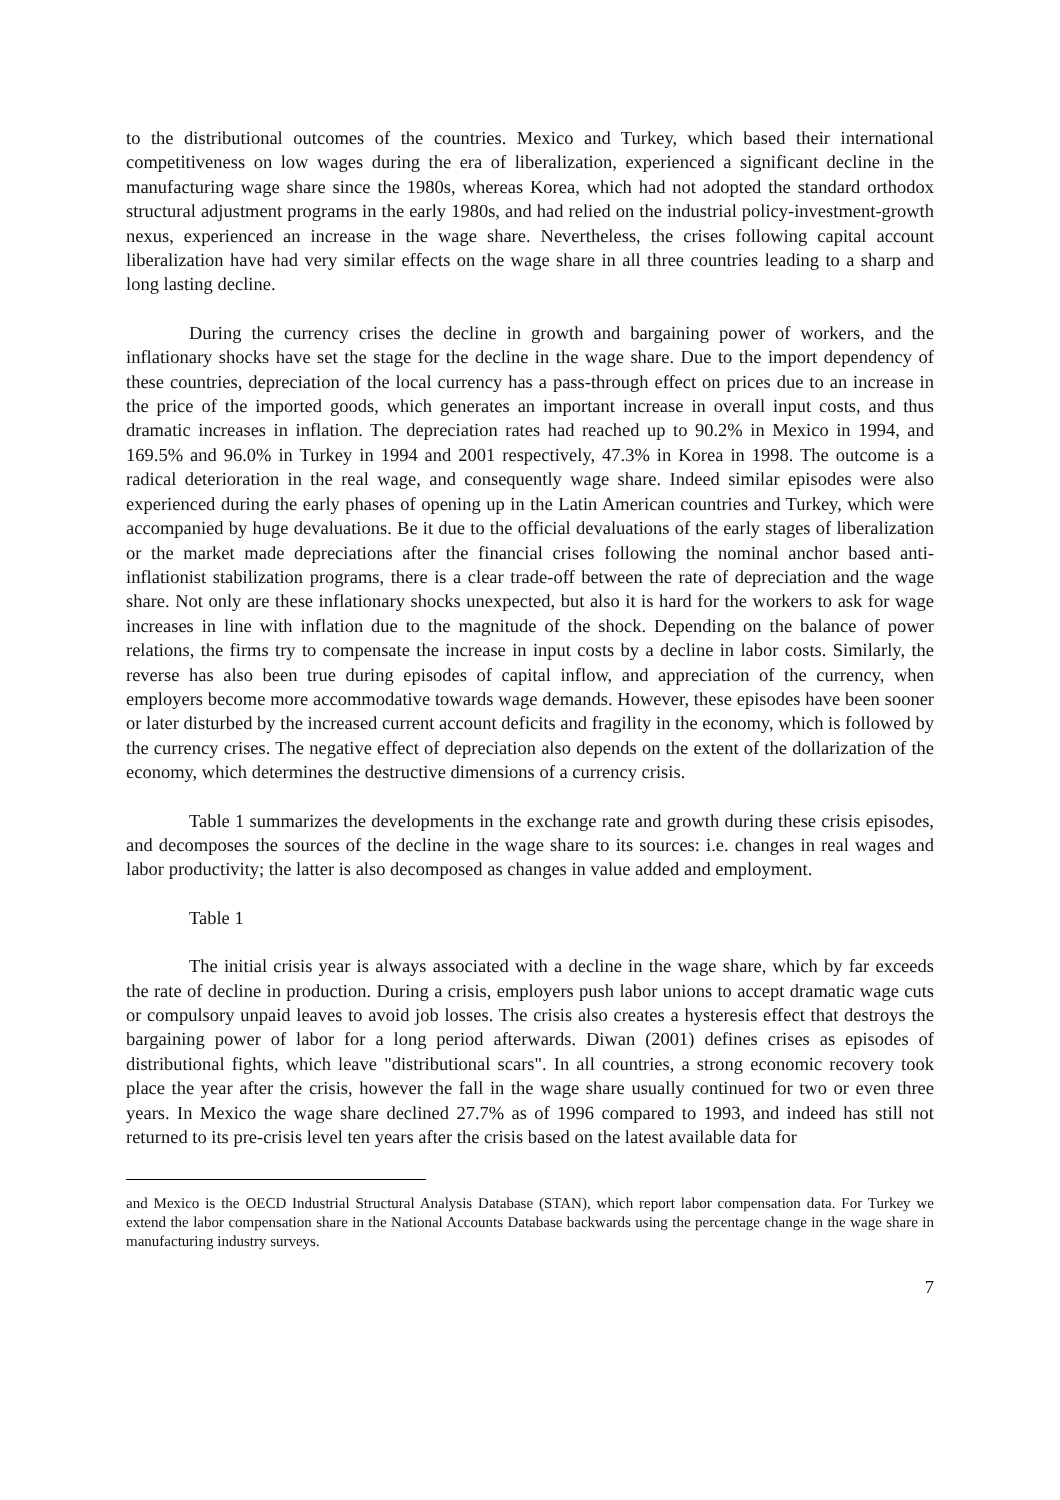to the distributional outcomes of the countries. Mexico and Turkey, which based their international competitiveness on low wages during the era of liberalization, experienced a significant decline in the manufacturing wage share since the 1980s, whereas Korea, which had not adopted the standard orthodox structural adjustment programs in the early 1980s, and had relied on the industrial policy-investment-growth nexus, experienced an increase in the wage share. Nevertheless, the crises following capital account liberalization have had very similar effects on the wage share in all three countries leading to a sharp and long lasting decline.
During the currency crises the decline in growth and bargaining power of workers, and the inflationary shocks have set the stage for the decline in the wage share. Due to the import dependency of these countries, depreciation of the local currency has a pass-through effect on prices due to an increase in the price of the imported goods, which generates an important increase in overall input costs, and thus dramatic increases in inflation. The depreciation rates had reached up to 90.2% in Mexico in 1994, and 169.5% and 96.0% in Turkey in 1994 and 2001 respectively, 47.3% in Korea in 1998. The outcome is a radical deterioration in the real wage, and consequently wage share. Indeed similar episodes were also experienced during the early phases of opening up in the Latin American countries and Turkey, which were accompanied by huge devaluations. Be it due to the official devaluations of the early stages of liberalization or the market made depreciations after the financial crises following the nominal anchor based anti-inflationist stabilization programs, there is a clear trade-off between the rate of depreciation and the wage share. Not only are these inflationary shocks unexpected, but also it is hard for the workers to ask for wage increases in line with inflation due to the magnitude of the shock. Depending on the balance of power relations, the firms try to compensate the increase in input costs by a decline in labor costs. Similarly, the reverse has also been true during episodes of capital inflow, and appreciation of the currency, when employers become more accommodative towards wage demands. However, these episodes have been sooner or later disturbed by the increased current account deficits and fragility in the economy, which is followed by the currency crises. The negative effect of depreciation also depends on the extent of the dollarization of the economy, which determines the destructive dimensions of a currency crisis.
Table 1 summarizes the developments in the exchange rate and growth during these crisis episodes, and decomposes the sources of the decline in the wage share to its sources: i.e. changes in real wages and labor productivity; the latter is also decomposed as changes in value added and employment.
Table 1
The initial crisis year is always associated with a decline in the wage share, which by far exceeds the rate of decline in production. During a crisis, employers push labor unions to accept dramatic wage cuts or compulsory unpaid leaves to avoid job losses. The crisis also creates a hysteresis effect that destroys the bargaining power of labor for a long period afterwards. Diwan (2001) defines crises as episodes of distributional fights, which leave "distributional scars". In all countries, a strong economic recovery took place the year after the crisis, however the fall in the wage share usually continued for two or even three years. In Mexico the wage share declined 27.7% as of 1996 compared to 1993, and indeed has still not returned to its pre-crisis level ten years after the crisis based on the latest available data for
and Mexico is the OECD Industrial Structural Analysis Database (STAN), which report labor compensation data. For Turkey we extend the labor compensation share in the National Accounts Database backwards using the percentage change in the wage share in manufacturing industry surveys.
7